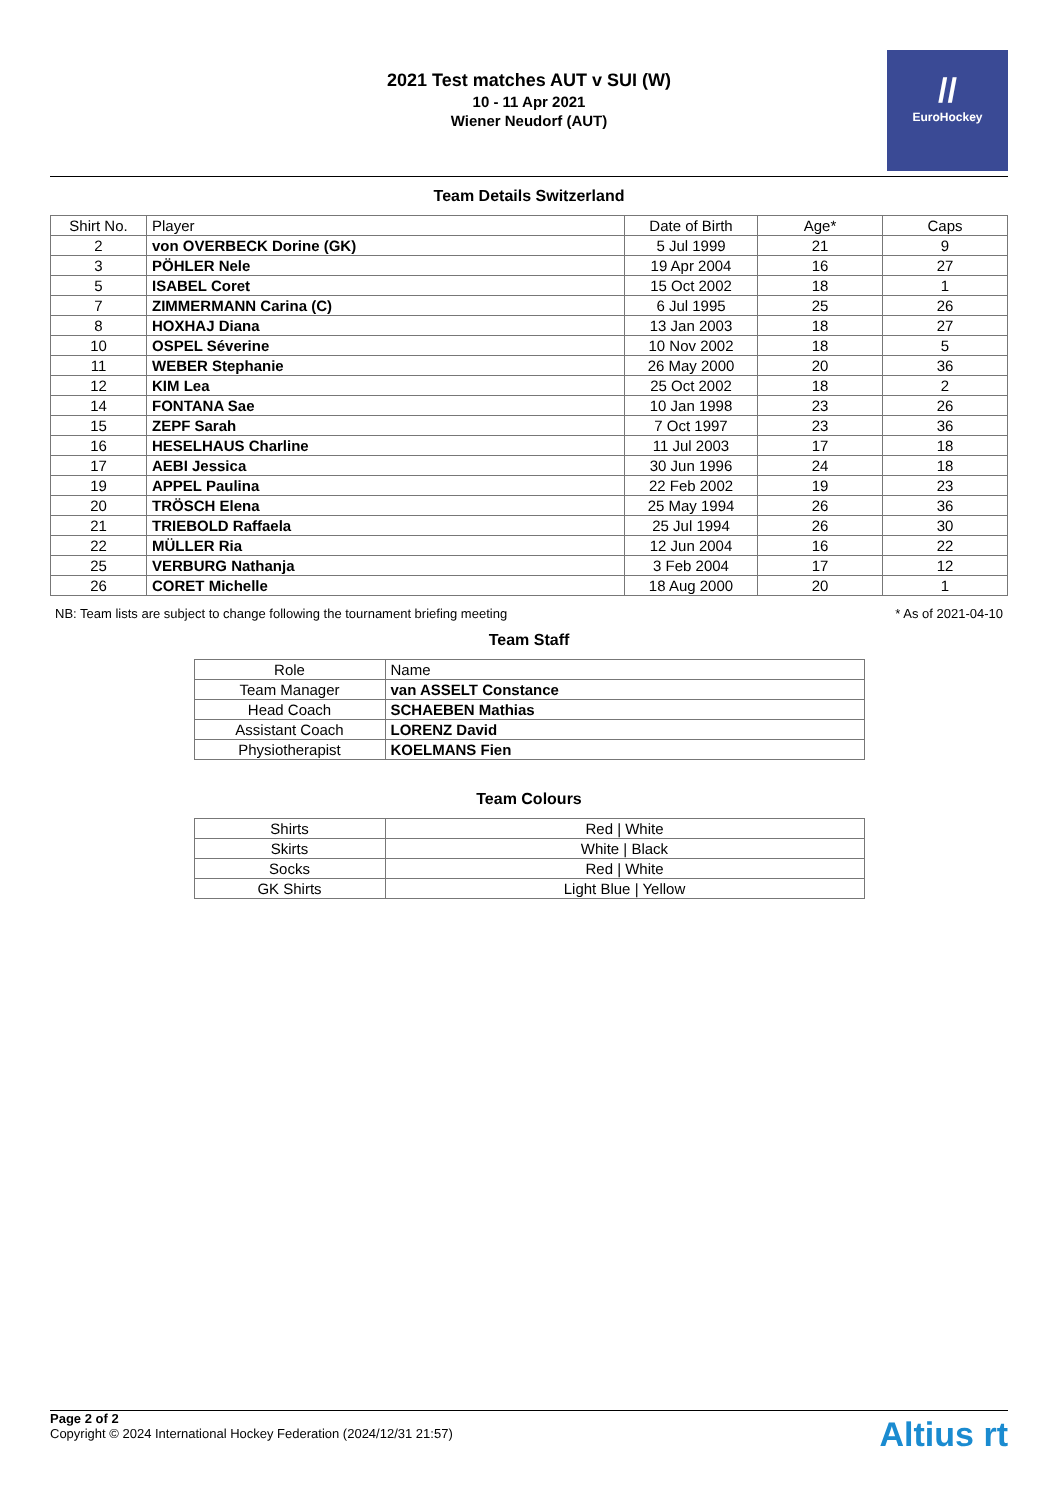2021 Test matches AUT v SUI (W)
10 - 11 Apr 2021
Wiener Neudorf (AUT)
//
EuroHockey
Team Details Switzerland
| Shirt No. | Player | Date of Birth | Age* | Caps |
| --- | --- | --- | --- | --- |
| 2 | von OVERBECK Dorine (GK) | 5 Jul 1999 | 21 | 9 |
| 3 | PÖHLER Nele | 19 Apr 2004 | 16 | 27 |
| 5 | ISABEL Coret | 15 Oct 2002 | 18 | 1 |
| 7 | ZIMMERMANN Carina (C) | 6 Jul 1995 | 25 | 26 |
| 8 | HOXHAJ Diana | 13 Jan 2003 | 18 | 27 |
| 10 | OSPEL Séverine | 10 Nov 2002 | 18 | 5 |
| 11 | WEBER Stephanie | 26 May 2000 | 20 | 36 |
| 12 | KIM Lea | 25 Oct 2002 | 18 | 2 |
| 14 | FONTANA Sae | 10 Jan 1998 | 23 | 26 |
| 15 | ZEPF Sarah | 7 Oct 1997 | 23 | 36 |
| 16 | HESELHAUS Charline | 11 Jul 2003 | 17 | 18 |
| 17 | AEBI Jessica | 30 Jun 1996 | 24 | 18 |
| 19 | APPEL Paulina | 22 Feb 2002 | 19 | 23 |
| 20 | TRÖSCH Elena | 25 May 1994 | 26 | 36 |
| 21 | TRIEBOLD Raffaela | 25 Jul 1994 | 26 | 30 |
| 22 | MÜLLER Ria | 12 Jun 2004 | 16 | 22 |
| 25 | VERBURG Nathanja | 3 Feb 2004 | 17 | 12 |
| 26 | CORET Michelle | 18 Aug 2000 | 20 | 1 |
NB: Team lists are subject to change following the tournament briefing meeting * As of 2021-04-10
Team Staff
| Role | Name |
| --- | --- |
| Team Manager | van ASSELT Constance |
| Head Coach | SCHAEBEN Mathias |
| Assistant Coach | LORENZ David |
| Physiotherapist | KOELMANS Fien |
Team Colours
| Shirts | Red / White |
| Skirts | White / Black |
| Socks | Red / White |
| GK Shirts | Light Blue / Yellow |
Page 2 of 2
Copyright © 2024 International Hockey Federation (2024/12/31 21:57)
Altius rt